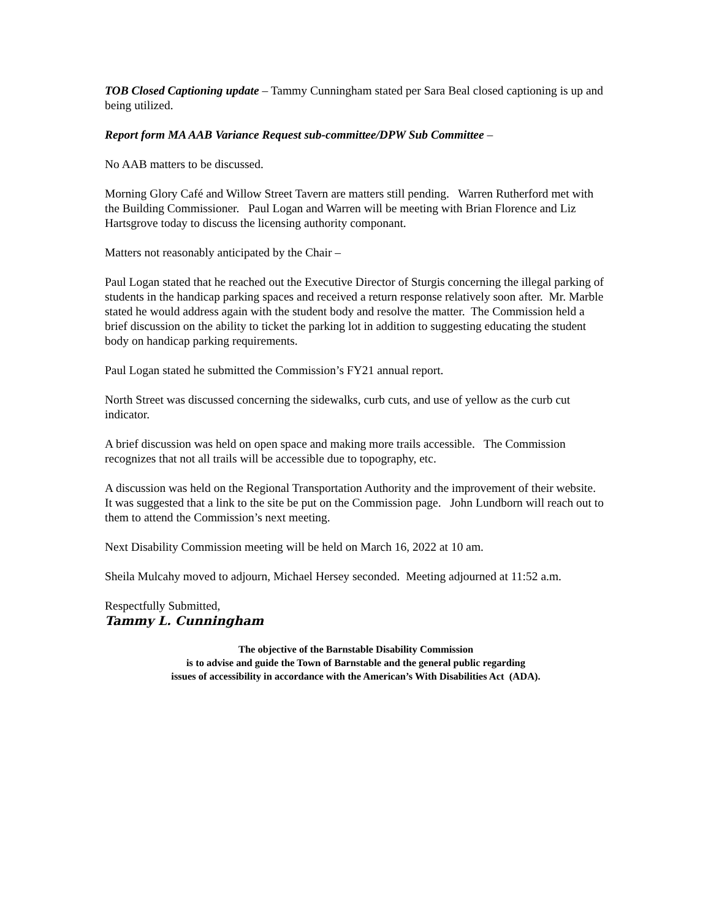TOB Closed Captioning update – Tammy Cunningham stated per Sara Beal closed captioning is up and being utilized.
Report form MA AAB Variance Request sub-committee/DPW Sub Committee –
No AAB matters to be discussed.
Morning Glory Café and Willow Street Tavern are matters still pending. Warren Rutherford met with the Building Commissioner. Paul Logan and Warren will be meeting with Brian Florence and Liz Hartsgrove today to discuss the licensing authority componant.
Matters not reasonably anticipated by the Chair –
Paul Logan stated that he reached out the Executive Director of Sturgis concerning the illegal parking of students in the handicap parking spaces and received a return response relatively soon after. Mr. Marble stated he would address again with the student body and resolve the matter. The Commission held a brief discussion on the ability to ticket the parking lot in addition to suggesting educating the student body on handicap parking requirements.
Paul Logan stated he submitted the Commission’s FY21 annual report.
North Street was discussed concerning the sidewalks, curb cuts, and use of yellow as the curb cut indicator.
A brief discussion was held on open space and making more trails accessible. The Commission recognizes that not all trails will be accessible due to topography, etc.
A discussion was held on the Regional Transportation Authority and the improvement of their website. It was suggested that a link to the site be put on the Commission page. John Lundborn will reach out to them to attend the Commission’s next meeting.
Next Disability Commission meeting will be held on March 16, 2022 at 10 am.
Sheila Mulcahy moved to adjourn, Michael Hersey seconded. Meeting adjourned at 11:52 a.m.
Respectfully Submitted,
Tammy L. Cunningham
The objective of the Barnstable Disability Commission
is to advise and guide the Town of Barnstable and the general public regarding
issues of accessibility in accordance with the American’s With Disabilities Act (ADA).